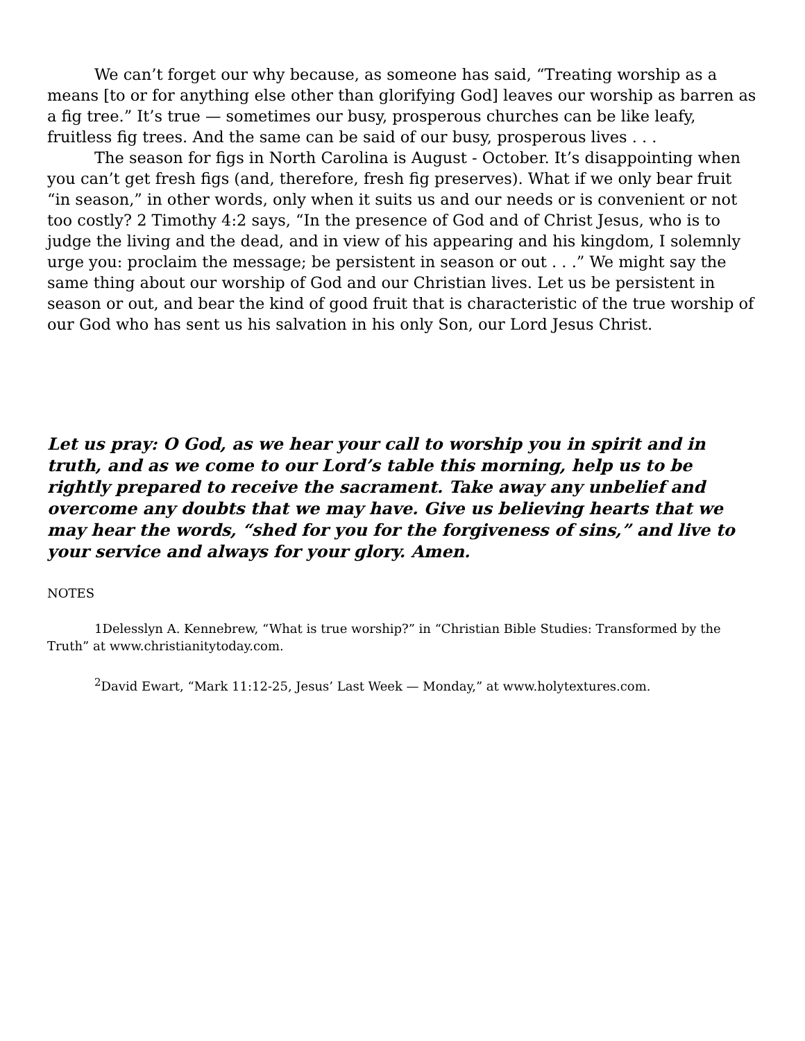We can’t forget our why because, as someone has said, “Treating worship as a means [to or for anything else other than glorifying God] leaves our worship as barren as a fig tree.” It’s true — sometimes our busy, prosperous churches can be like leafy, fruitless fig trees. And the same can be said of our busy, prosperous lives . . .
The season for figs in North Carolina is August - October. It’s disappointing when you can’t get fresh figs (and, therefore, fresh fig preserves). What if we only bear fruit “in season,” in other words, only when it suits us and our needs or is convenient or not too costly? 2 Timothy 4:2 says, “In the presence of God and of Christ Jesus, who is to judge the living and the dead, and in view of his appearing and his kingdom, I solemnly urge you: proclaim the message; be persistent in season or out . . .” We might say the same thing about our worship of God and our Christian lives. Let us be persistent in season or out, and bear the kind of good fruit that is characteristic of the true worship of our God who has sent us his salvation in his only Son, our Lord Jesus Christ.
Let us pray: O God, as we hear your call to worship you in spirit and in truth, and as we come to our Lord’s table this morning, help us to be rightly prepared to receive the sacrament. Take away any unbelief and overcome any doubts that we may have. Give us believing hearts that we may hear the words, “shed for you for the forgiveness of sins,” and live to your service and always for your glory. Amen.
NOTES
1Delesslyn A. Kennebrew, “What is true worship?” in “Christian Bible Studies: Transformed by the Truth” at www.christianitytoday.com.
<sup>2</sup> David Ewart, “Mark 11:12-25, Jesus’ Last Week — Monday,” at www.holytextures.com.